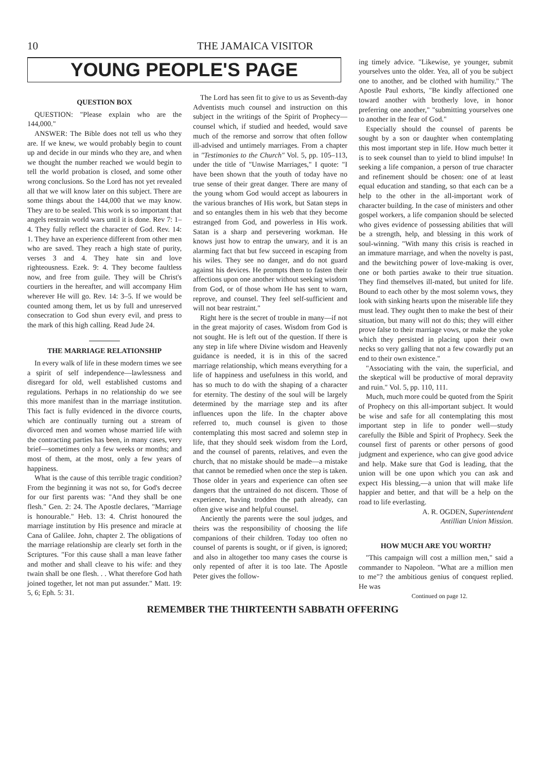10 THE JAMAICA VISITOR
YOUNG PEOPLE'S PAGE
QUESTION BOX
QUESTION: "Please explain who are the 144,000."
ANSWER: The Bible does not tell us who they are. If we knew, we would probably begin to count up and decide in our minds who they are, and when we thought the number reached we would begin to tell the world probation is closed, and some other wrong conclusions. So the Lord has not yet revealed all that we will know later on this subject. There are some things about the 144,000 that we may know. They are to be sealed. This work is so important that angels restrain world wars until it is done. Rev 7: 1–4. They fully reflect the character of God. Rev. 14: 1. They have an experience different from other men who are saved. They reach a high state of purity, verses 3 and 4. They hate sin and love righteousness. Ezek. 9: 4. They become faultless now, and free from guile. They will be Christ's courtiers in the hereafter, and will accompany Him wherever He will go. Rev. 14: 3–5. If we would be counted among them, let us by full and unreserved consecration to God shun every evil, and press to the mark of this high calling. Read Jude 24.
THE MARRIAGE RELATIONSHIP
In every walk of life in these modern times we see a spirit of self independence—lawlessness and disregard for old, well established customs and regulations. Perhaps in no relationship do we see this more manifest than in the marriage institution. This fact is fully evidenced in the divorce courts, which are continually turning out a stream of divorced men and women whose married life with the contracting parties has been, in many cases, very brief—sometimes only a few weeks or months; and most of them, at the most, only a few years of happiness.
What is the cause of this terrible tragic condition? From the beginning it was not so, for God's decree for our first parents was: "And they shall be one flesh." Gen. 2: 24. The Apostle declares, "Marriage is honourable." Heb. 13: 4. Christ honoured the marriage institution by His presence and miracle at Cana of Galilee. John, chapter 2. The obligations of the marriage relationship are clearly set forth in the Scriptures. "For this cause shall a man leave father and mother and shall cleave to his wife: and they twain shall be one flesh. . . What therefore God hath joined together, let not man put assunder." Matt. 19: 5, 6; Eph. 5: 31.
The Lord has seen fit to give to us as Seventh-day Adventists much counsel and instruction on this subject in the writings of the Spirit of Prophecy—counsel which, if studied and heeded, would save much of the remorse and sorrow that often follow ill-advised and untimely marriages. From a chapter in "Testimonies to the Church" Vol. 5, pp. 105–113, under the title of "Unwise Marriages," I quote: "I have been shown that the youth of today have no true sense of their great danger. There are many of the young whom God would accept as labourers in the various branches of His work, but Satan steps in and so entangles them in his web that they become estranged from God, and powerless in His work. Satan is a sharp and persevering workman. He knows just how to entrap the unwary, and it is an alarming fact that but few succeed in escaping from his wiles. They see no danger, and do not guard against his devices. He prompts them to fasten their affections upon one another without seeking wisdom from God, or of those whom He has sent to warn, reprove, and counsel. They feel self-sufficient and will not bear restraint."
Right here is the secret of trouble in many—if not in the great majority of cases. Wisdom from God is not sought. He is left out of the question. If there is any step in life where Divine wisdom and Heavenly guidance is needed, it is in this of the sacred marriage relationship, which means everything for a life of happiness and usefulness in this world, and has so much to do with the shaping of a character for eternity. The destiny of the soul will be largely determined by the marriage step and its after influences upon the life. In the chapter above referred to, much counsel is given to those contemplating this most sacred and solemn step in life, that they should seek wisdom from the Lord, and the counsel of parents, relatives, and even the church, that no mistake should be made—a mistake that cannot be remedied when once the step is taken. Those older in years and experience can often see dangers that the untrained do not discern. Those of experience, having trodden the path already, can often give wise and helpful counsel.
Anciently the parents were the soul judges, and theirs was the responsibility of choosing the life companions of their children. Today too often no counsel of parents is sought, or if given, is ignored; and also in altogether too many cases the course is only repented of after it is too late. The Apostle Peter gives the follow-
ing timely advice. "Likewise, ye younger, submit yourselves unto the older. Yea, all of you be subject one to another, and be clothed with humility." The Apostle Paul exhorts, "Be kindly affectioned one toward another with brotherly love, in honor preferring one another," "submitting yourselves one to another in the fear of God."
Especially should the counsel of parents be sought by a son or daughter when contemplating this most important step in life. How much better it is to seek counsel than to yield to blind impulse! In seeking a life companion, a person of true character and refinement should be chosen: one of at least equal education and standing, so that each can be a help to the other in the all-important work of character building. In the case of ministers and other gospel workers, a life companion should be selected who gives evidence of possessing abilities that will be a strength, help, and blessing in this work of soul-winning. "With many this crisis is reached in an immature marriage, and when the novelty is past, and the bewitching power of love-making is over, one or both parties awake to their true situation. They find themselves ill-mated, but united for life. Bound to each other by the most solemn vows, they look with sinking hearts upon the miserable life they must lead. They ought then to make the best of their situation, but many will not do this; they will either prove false to their marriage vows, or make the yoke which they persisted in placing upon their own necks so very galling that not a few cowardly put an end to their own existence."
"Associating with the vain, the superficial, and the skeptical will be productive of moral depravity and ruin." Vol. 5, pp. 110, 111.
Much, much more could be quoted from the Spirit of Prophecy on this all-important subject. It would be wise and safe for all contemplating this most important step in life to ponder well—study carefully the Bible and Spirit of Prophecy. Seek the counsel first of parents or other persons of good judgment and experience, who can give good advice and help. Make sure that God is leading, that the union will be one upon which you can ask and expect His blessing,—a union that will make life happier and better, and that will be a help on the road to life everlasting.
A. R. OGDEN, Superintendent
Antillian Union Mission.
HOW MUCH ARE YOU WORTH?
"This campaign will cost a million men," said a commander to Napoleon. "What are a million men to me"? the ambitious genius of conquest replied. He was
Continued on page 12.
REMEMBER THE THIRTEENTH SABBATH OFFERING